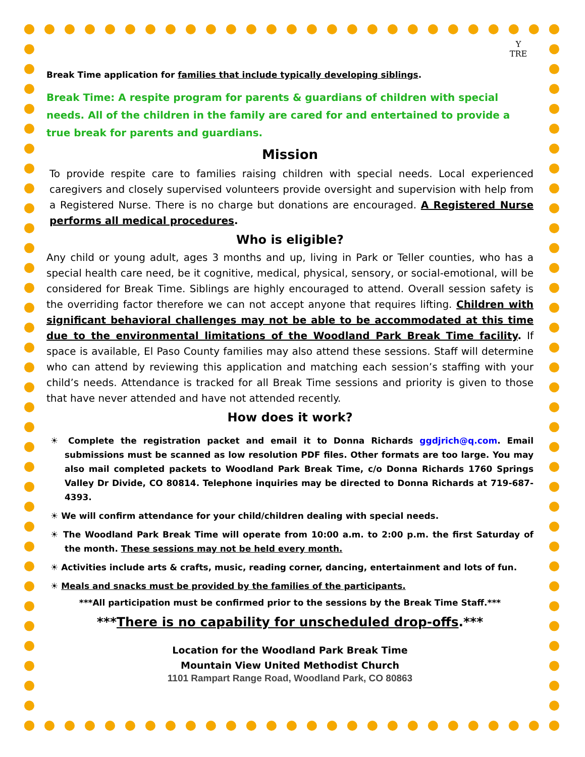Y
TRE
Break Time application for families that include typically developing siblings.
Break Time: A respite program for parents & guardians of children with special needs. All of the children in the family are cared for and entertained to provide a true break for parents and guardians.
Mission
To provide respite care to families raising children with special needs. Local experienced caregivers and closely supervised volunteers provide oversight and supervision with help from a Registered Nurse. There is no charge but donations are encouraged. A Registered Nurse performs all medical procedures.
Who is eligible?
Any child or young adult, ages 3 months and up, living in Park or Teller counties, who has a special health care need, be it cognitive, medical, physical, sensory, or social-emotional, will be considered for Break Time. Siblings are highly encouraged to attend. Overall session safety is the overriding factor therefore we can not accept anyone that requires lifting. Children with significant behavioral challenges may not be able to be accommodated at this time due to the environmental limitations of the Woodland Park Break Time facility. If space is available, El Paso County families may also attend these sessions. Staff will determine who can attend by reviewing this application and matching each session’s staffing with your child’s needs. Attendance is tracked for all Break Time sessions and priority is given to those that have never attended and have not attended recently.
How does it work?
☀ Complete the registration packet and email it to Donna Richards ggdjrich@q.com. Email submissions must be scanned as low resolution PDF files. Other formats are too large. You may also mail completed packets to Woodland Park Break Time, c/o Donna Richards 1760 Springs Valley Dr Divide, CO 80814. Telephone inquiries may be directed to Donna Richards at 719-687-4393.
☀ We will confirm attendance for your child/children dealing with special needs.
☀ The Woodland Park Break Time will operate from 10:00 a.m. to 2:00 p.m. the first Saturday of the month. These sessions may not be held every month.
☀ Activities include arts & crafts, music, reading corner, dancing, entertainment and lots of fun.
☀ Meals and snacks must be provided by the families of the participants.
***All participation must be confirmed prior to the sessions by the Break Time Staff.***
***There is no capability for unscheduled drop-offs.***
Location for the Woodland Park Break Time
Mountain View United Methodist Church
1101 Rampart Range Road, Woodland Park, CO 80863